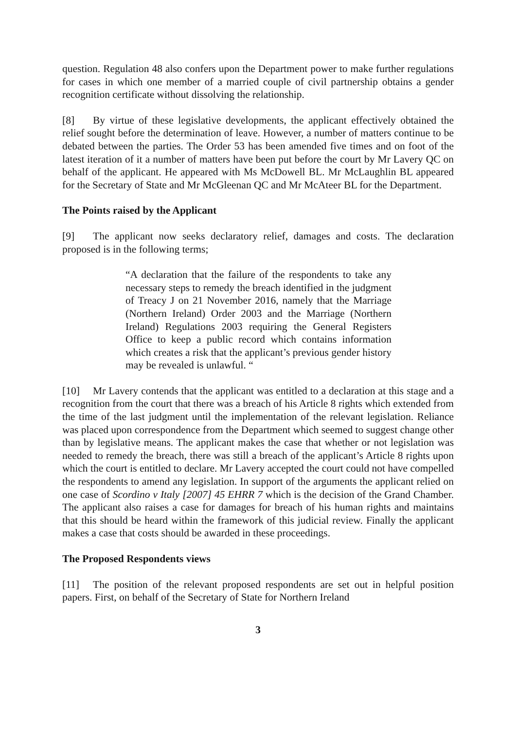question. Regulation 48 also confers upon the Department power to make further regulations for cases in which one member of a married couple of civil partnership obtains a gender recognition certificate without dissolving the relationship.
[8] By virtue of these legislative developments, the applicant effectively obtained the relief sought before the determination of leave. However, a number of matters continue to be debated between the parties. The Order 53 has been amended five times and on foot of the latest iteration of it a number of matters have been put before the court by Mr Lavery QC on behalf of the applicant. He appeared with Ms McDowell BL. Mr McLaughlin BL appeared for the Secretary of State and Mr McGleenan QC and Mr McAteer BL for the Department.
The Points raised by the Applicant
[9] The applicant now seeks declaratory relief, damages and costs. The declaration proposed is in the following terms;
“A declaration that the failure of the respondents to take any necessary steps to remedy the breach identified in the judgment of Treacy J on 21 November 2016, namely that the Marriage (Northern Ireland) Order 2003 and the Marriage (Northern Ireland) Regulations 2003 requiring the General Registers Office to keep a public record which contains information which creates a risk that the applicant’s previous gender history may be revealed is unlawful. “
[10] Mr Lavery contends that the applicant was entitled to a declaration at this stage and a recognition from the court that there was a breach of his Article 8 rights which extended from the time of the last judgment until the implementation of the relevant legislation. Reliance was placed upon correspondence from the Department which seemed to suggest change other than by legislative means. The applicant makes the case that whether or not legislation was needed to remedy the breach, there was still a breach of the applicant’s Article 8 rights upon which the court is entitled to declare. Mr Lavery accepted the court could not have compelled the respondents to amend any legislation. In support of the arguments the applicant relied on one case of Scordino v Italy [2007] 45 EHRR 7 which is the decision of the Grand Chamber. The applicant also raises a case for damages for breach of his human rights and maintains that this should be heard within the framework of this judicial review. Finally the applicant makes a case that costs should be awarded in these proceedings.
The Proposed Respondents views
[11] The position of the relevant proposed respondents are set out in helpful position papers. First, on behalf of the Secretary of State for Northern Ireland
3